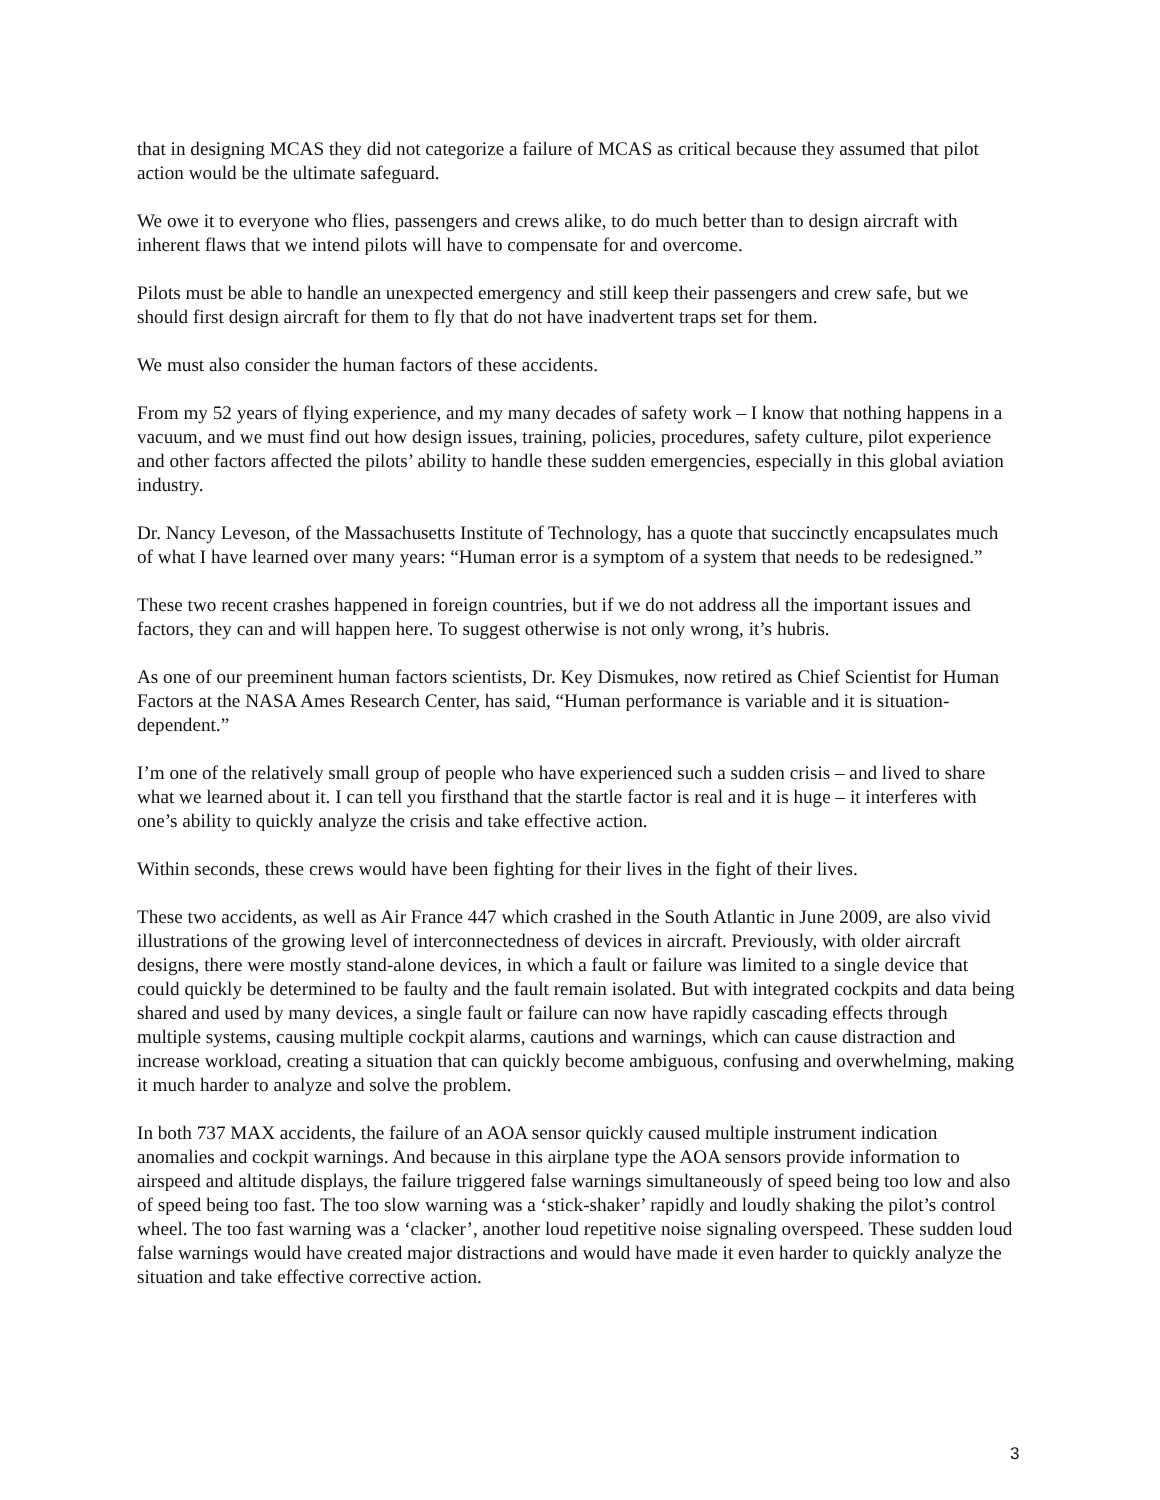that in designing MCAS they did not categorize a failure of MCAS as critical because they assumed that pilot action would be the ultimate safeguard.
We owe it to everyone who flies, passengers and crews alike, to do much better than to design aircraft with inherent flaws that we intend pilots will have to compensate for and overcome.
Pilots must be able to handle an unexpected emergency and still keep their passengers and crew safe, but we should first design aircraft for them to fly that do not have inadvertent traps set for them.
We must also consider the human factors of these accidents.
From my 52 years of flying experience, and my many decades of safety work – I know that nothing happens in a vacuum, and we must find out how design issues, training, policies, procedures, safety culture, pilot experience and other factors affected the pilots’ ability to handle these sudden emergencies, especially in this global aviation industry.
Dr. Nancy Leveson, of the Massachusetts Institute of Technology, has a quote that succinctly encapsulates much of what I have learned over many years: “Human error is a symptom of a system that needs to be redesigned.”
These two recent crashes happened in foreign countries, but if we do not address all the important issues and factors, they can and will happen here. To suggest otherwise is not only wrong, it’s hubris.
As one of our preeminent human factors scientists, Dr. Key Dismukes, now retired as Chief Scientist for Human Factors at the NASA Ames Research Center, has said, “Human performance is variable and it is situation-dependent.”
I’m one of the relatively small group of people who have experienced such a sudden crisis – and lived to share what we learned about it. I can tell you firsthand that the startle factor is real and it is huge – it interferes with one’s ability to quickly analyze the crisis and take effective action.
Within seconds, these crews would have been fighting for their lives in the fight of their lives.
These two accidents, as well as Air France 447 which crashed in the South Atlantic in June 2009, are also vivid illustrations of the growing level of interconnectedness of devices in aircraft. Previously, with older aircraft designs, there were mostly stand-alone devices, in which a fault or failure was limited to a single device that could quickly be determined to be faulty and the fault remain isolated. But with integrated cockpits and data being shared and used by many devices, a single fault or failure can now have rapidly cascading effects through multiple systems, causing multiple cockpit alarms, cautions and warnings, which can cause distraction and increase workload, creating a situation that can quickly become ambiguous, confusing and overwhelming, making it much harder to analyze and solve the problem.
In both 737 MAX accidents, the failure of an AOA sensor quickly caused multiple instrument indication anomalies and cockpit warnings. And because in this airplane type the AOA sensors provide information to airspeed and altitude displays, the failure triggered false warnings simultaneously of speed being too low and also of speed being too fast. The too slow warning was a ‘stick-shaker’ rapidly and loudly shaking the pilot’s control wheel. The too fast warning was a ‘clacker’, another loud repetitive noise signaling overspeed. These sudden loud false warnings would have created major distractions and would have made it even harder to quickly analyze the situation and take effective corrective action.
3